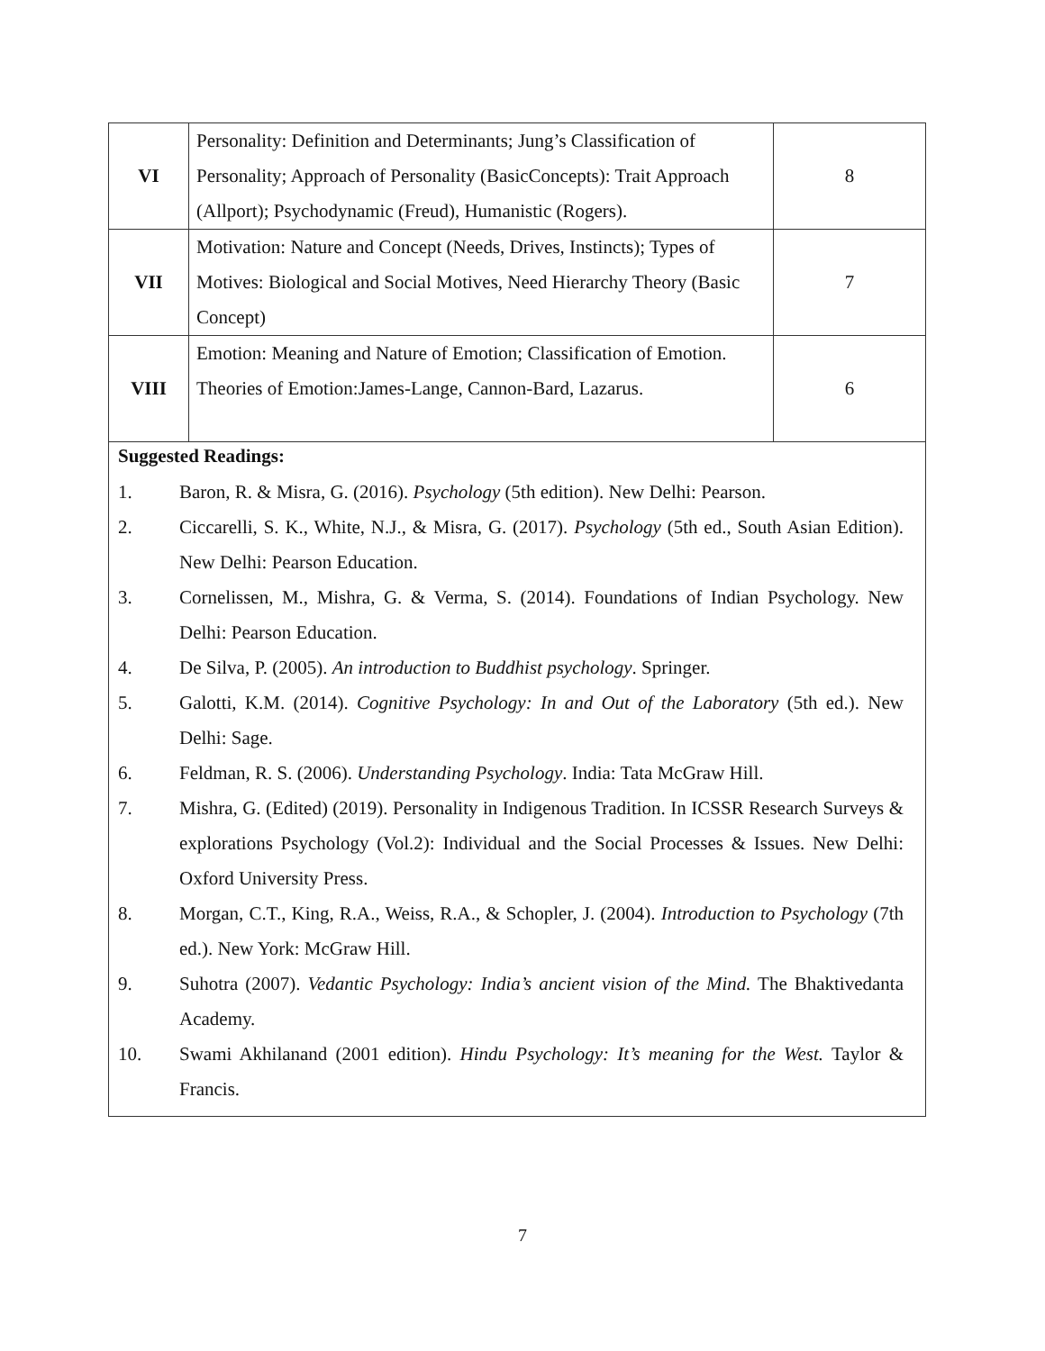| VI | Personality: Definition and Determinants; Jung’s Classification of Personality; Approach of Personality (BasicConcepts): Trait Approach (Allport); Psychodynamic (Freud), Humanistic (Rogers). | 8 |
| VII | Motivation: Nature and Concept (Needs, Drives, Instincts); Types of Motives: Biological and Social Motives, Need Hierarchy Theory (Basic Concept) | 7 |
| VIII | Emotion: Meaning and Nature of Emotion; Classification of Emotion. Theories of Emotion:James-Lange, Cannon-Bard, Lazarus. | 6 |
| Suggested Readings: 1. Baron, R. & Misra, G. (2016). Psychology (5th edition). New Delhi: Pearson. 2. Ciccarelli, S. K., White, N.J., & Misra, G. (2017). Psychology (5th ed., South Asian Edition). New Delhi: Pearson Education. 3. Cornelissen, M., Mishra, G. & Verma, S. (2014). Foundations of Indian Psychology. New Delhi: Pearson Education. 4. De Silva, P. (2005). An introduction to Buddhist psychology . Springer. 5. Galotti, K.M. (2014). Cognitive Psychology: In and Out of the Laboratory (5th ed.). New Delhi: Sage. 6. Feldman, R. S. (2006). Understanding Psychology . India: Tata McGraw Hill. 7. Mishra, G. (Edited) (2019). Personality in Indigenous Tradition. In ICSSR Research Surveys & explorations Psychology (Vol.2): Individual and the Social Processes & Issues. New Delhi: Oxford University Press. 8. Morgan, C.T., King, R.A., Weiss, R.A., & Schopler, J. (2004). Introduction to Psychology (7th ed.). New York: McGraw Hill. 9. Suhotra (2007). Vedantic Psychology: India’s ancient vision of the Mind. The Bhaktivedanta Academy. 10. Swami Akhilanand (2001 edition). Hindu Psychology: It’s meaning for the West. Taylor & Francis. | | |
7